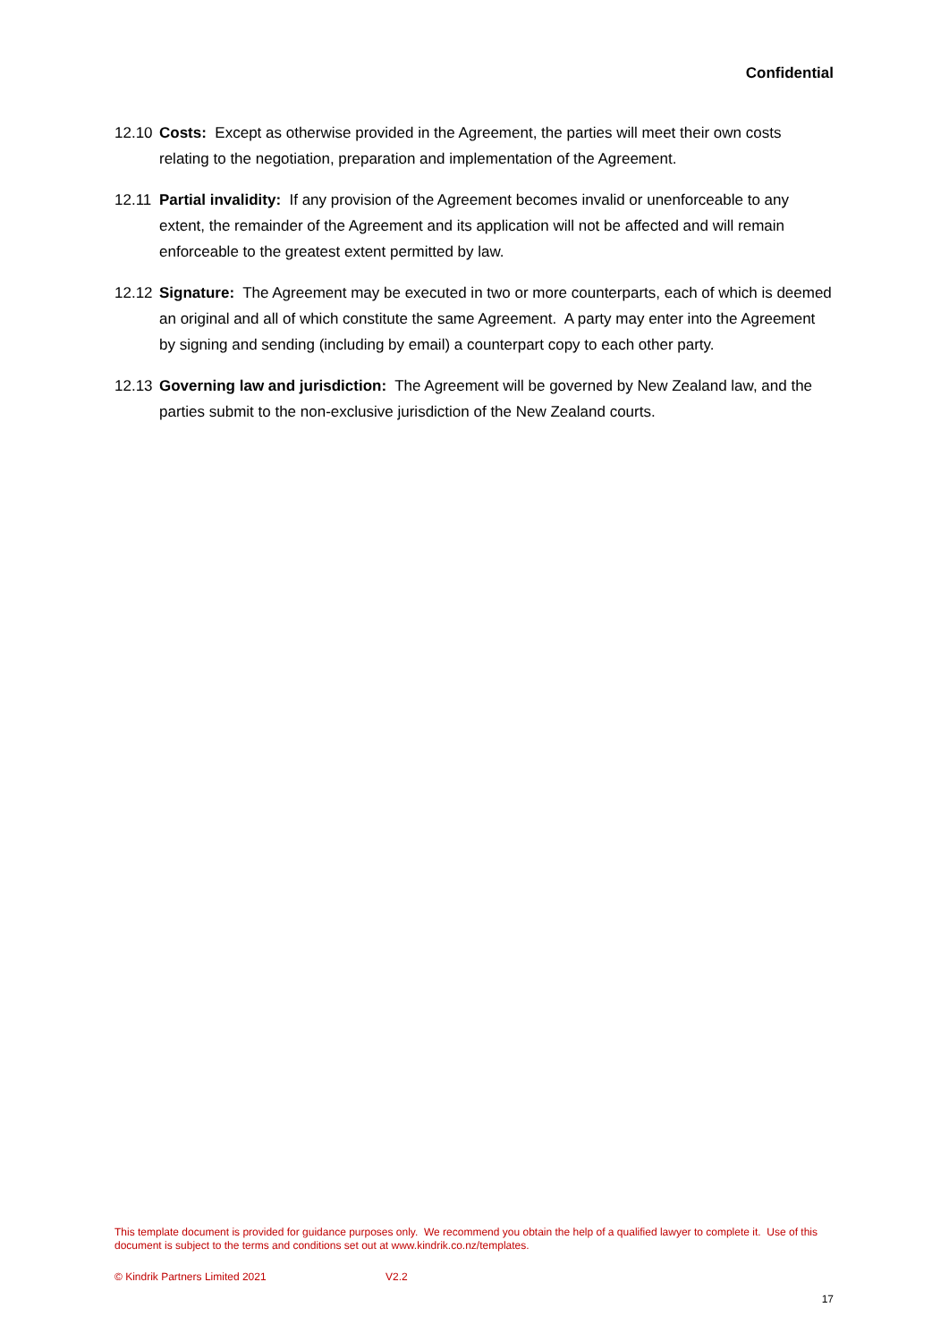Confidential
12.10
Costs: Except as otherwise provided in the Agreement, the parties will meet their own costs relating to the negotiation, preparation and implementation of the Agreement.
12.11
Partial invalidity: If any provision of the Agreement becomes invalid or unenforceable to any extent, the remainder of the Agreement and its application will not be affected and will remain enforceable to the greatest extent permitted by law.
12.12
Signature: The Agreement may be executed in two or more counterparts, each of which is deemed an original and all of which constitute the same Agreement. A party may enter into the Agreement by signing and sending (including by email) a counterpart copy to each other party.
12.13
Governing law and jurisdiction: The Agreement will be governed by New Zealand law, and the parties submit to the non-exclusive jurisdiction of the New Zealand courts.
This template document is provided for guidance purposes only. We recommend you obtain the help of a qualified lawyer to complete it. Use of this document is subject to the terms and conditions set out at www.kindrik.co.nz/templates.
© Kindrik Partners Limited 2021
V2.2
17